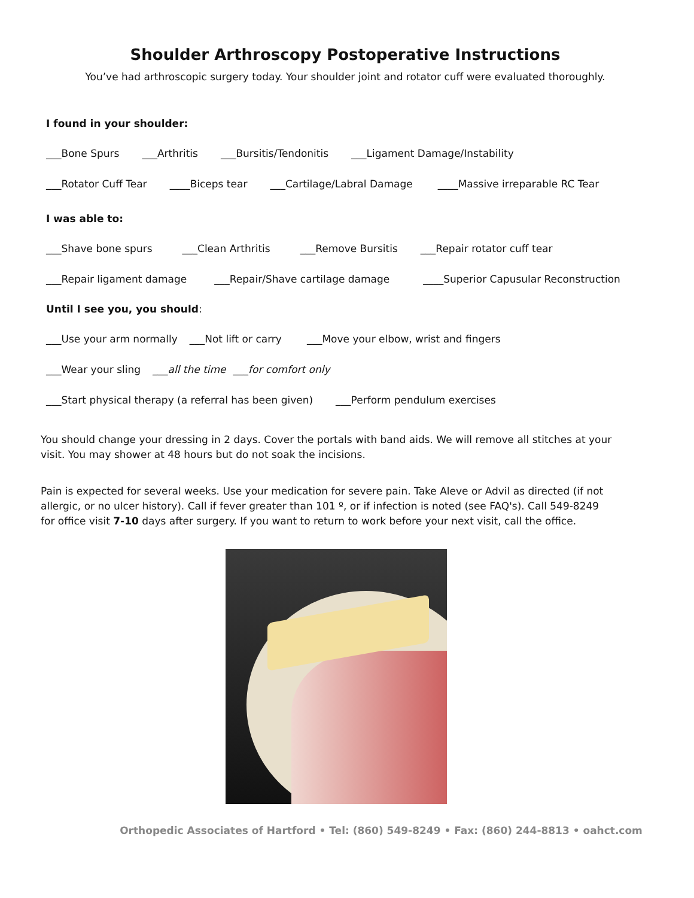Shoulder Arthroscopy Postoperative Instructions
You’ve had arthroscopic surgery today. Your shoulder joint and rotator cuff were evaluated thoroughly.
I found in your shoulder:
___Bone Spurs ___Arthritis ___Bursitis/Tendonitis ___Ligament Damage/Instability
___Rotator Cuff Tear ____Biceps tear ___Cartilage/Labral Damage ____Massive irreparable RC Tear
I was able to:
___Shave bone spurs ___Clean Arthritis ___Remove Bursitis ___Repair rotator cuff tear
___Repair ligament damage ___Repair/Shave cartilage damage ____Superior Capusular Reconstruction
Until I see you, you should:
___Use your arm normally ___Not lift or carry ___Move your elbow, wrist and fingers
___Wear your sling ___all the time ___for comfort only
___Start physical therapy (a referral has been given) ___Perform pendulum exercises
You should change your dressing in 2 days. Cover the portals with band aids. We will remove all stitches at your visit. You may shower at 48 hours but do not soak the incisions.
Pain is expected for several weeks. Use your medication for severe pain. Take Aleve or Advil as directed (if not allergic, or no ulcer history). Call if fever greater than 101 º, or if infection is noted (see FAQ's). Call 549-8249 for office visit 7-10 days after surgery. If you want to return to work before your next visit, call the office.
Orthopedic Associates of Hartford • Tel: (860) 549-8249 • Fax: (860) 244-8813 • oahct.com